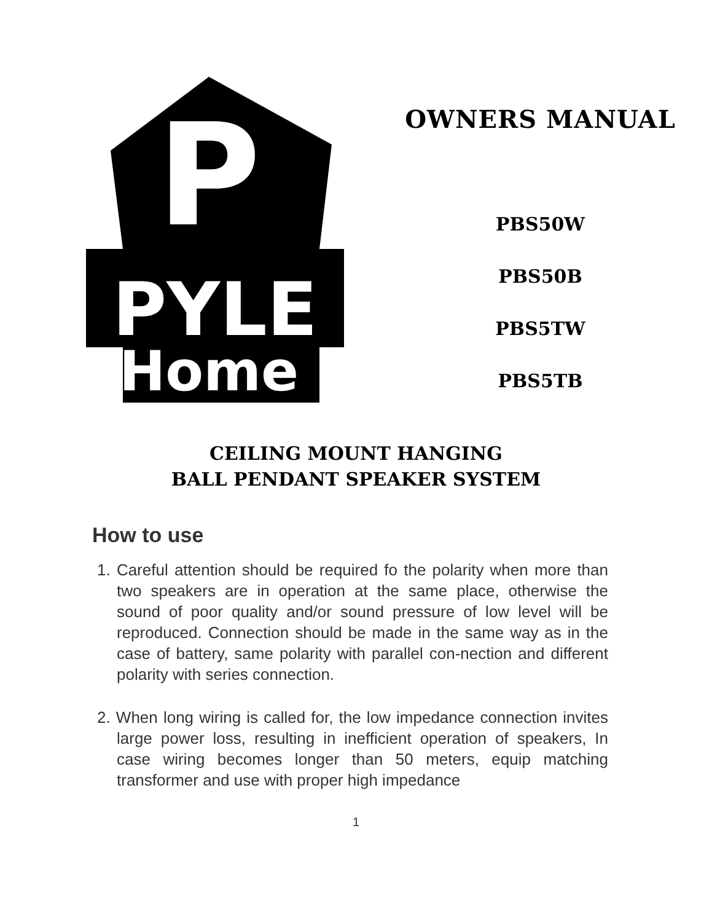P
PYLE
Home
OWNERS MANUAL
PBS50W
PBS50B
PBS5TW
PBS5TB
CEILING MOUNT HANGING
BALL PENDANT SPEAKER SYSTEM
How to use
1. Careful attention should be required fo the polarity when more than two speakers are in operation at the same place, otherwise the sound of poor quality and/or sound pressure of low level will be reproduced. Connection should be made in the same way as in the case of battery, same polarity with parallel con-nection and different polarity with series connection.
2. When long wiring is called for, the low impedance connection invites large power loss, resulting in inefficient operation of speakers, In case wiring becomes longer than 50 meters, equip matching transformer and use with proper high impedance
1